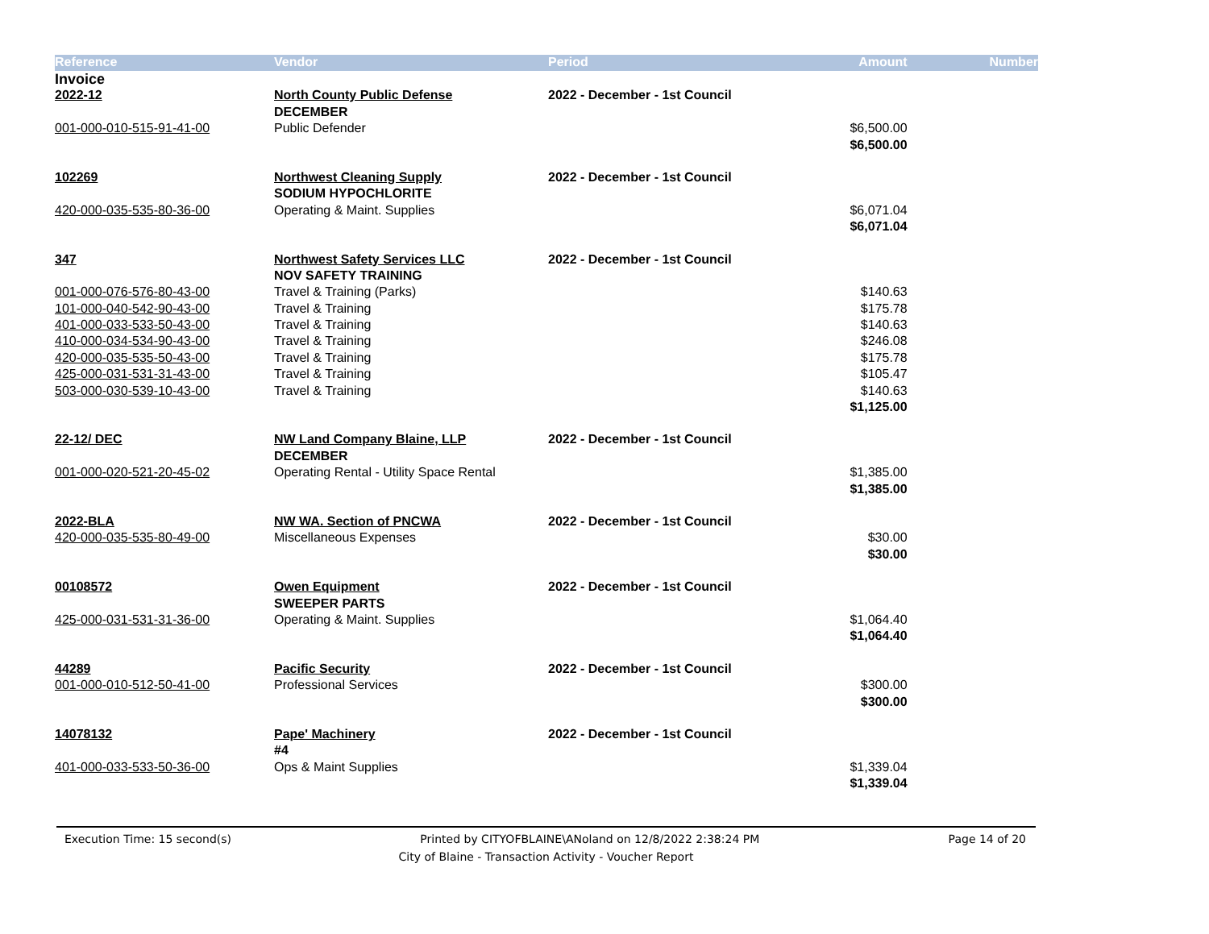| Reference | Vendor | Period | Amount | Number |
| --- | --- | --- | --- | --- |
| Invoice | | | | |
| 2022-12 | North County Public Defense | 2022 - December - 1st Council | | |
| | DECEMBER | | | |
| 001-000-010-515-91-41-00 | Public Defender | | $6,500.00 | |
| | | | $6,500.00 | |
| 102269 | Northwest Cleaning Supply | 2022 - December - 1st Council | | |
| | SODIUM HYPOCHLORITE | | | |
| 420-000-035-535-80-36-00 | Operating & Maint. Supplies | | $6,071.04 | |
| | | | $6,071.04 | |
| 347 | Northwest Safety Services LLC | 2022 - December - 1st Council | | |
| | NOV SAFETY TRAINING | | | |
| 001-000-076-576-80-43-00 | Travel & Training (Parks) | | $140.63 | |
| 101-000-040-542-90-43-00 | Travel & Training | | $175.78 | |
| 401-000-033-533-50-43-00 | Travel & Training | | $140.63 | |
| 410-000-034-534-90-43-00 | Travel & Training | | $246.08 | |
| 420-000-035-535-50-43-00 | Travel & Training | | $175.78 | |
| 425-000-031-531-31-43-00 | Travel & Training | | $105.47 | |
| 503-000-030-539-10-43-00 | Travel & Training | | $140.63 | |
| | | | $1,125.00 | |
| 22-12/ DEC | NW Land Company Blaine, LLP | 2022 - December - 1st Council | | |
| | DECEMBER | | | |
| 001-000-020-521-20-45-02 | Operating Rental - Utility Space Rental | | $1,385.00 | |
| | | | $1,385.00 | |
| 2022-BLA | NW WA. Section of PNCWA | 2022 - December - 1st Council | | |
| 420-000-035-535-80-49-00 | Miscellaneous Expenses | | $30.00 | |
| | | | $30.00 | |
| 00108572 | Owen Equipment | 2022 - December - 1st Council | | |
| | SWEEPER PARTS | | | |
| 425-000-031-531-31-36-00 | Operating & Maint. Supplies | | $1,064.40 | |
| | | | $1,064.40 | |
| 44289 | Pacific Security | 2022 - December - 1st Council | | |
| 001-000-010-512-50-41-00 | Professional Services | | $300.00 | |
| | | | $300.00 | |
| 14078132 | Pape' Machinery | 2022 - December - 1st Council | | |
| | #4 | | | |
| 401-000-033-533-50-36-00 | Ops & Maint Supplies | | $1,339.04 | |
| | | | $1,339.04 | |
Execution Time: 15 second(s) Printed by CITYOFBLAINE\ANoland on 12/8/2022 2:38:24 PM Page 14 of 20
City of Blaine - Transaction Activity - Voucher Report